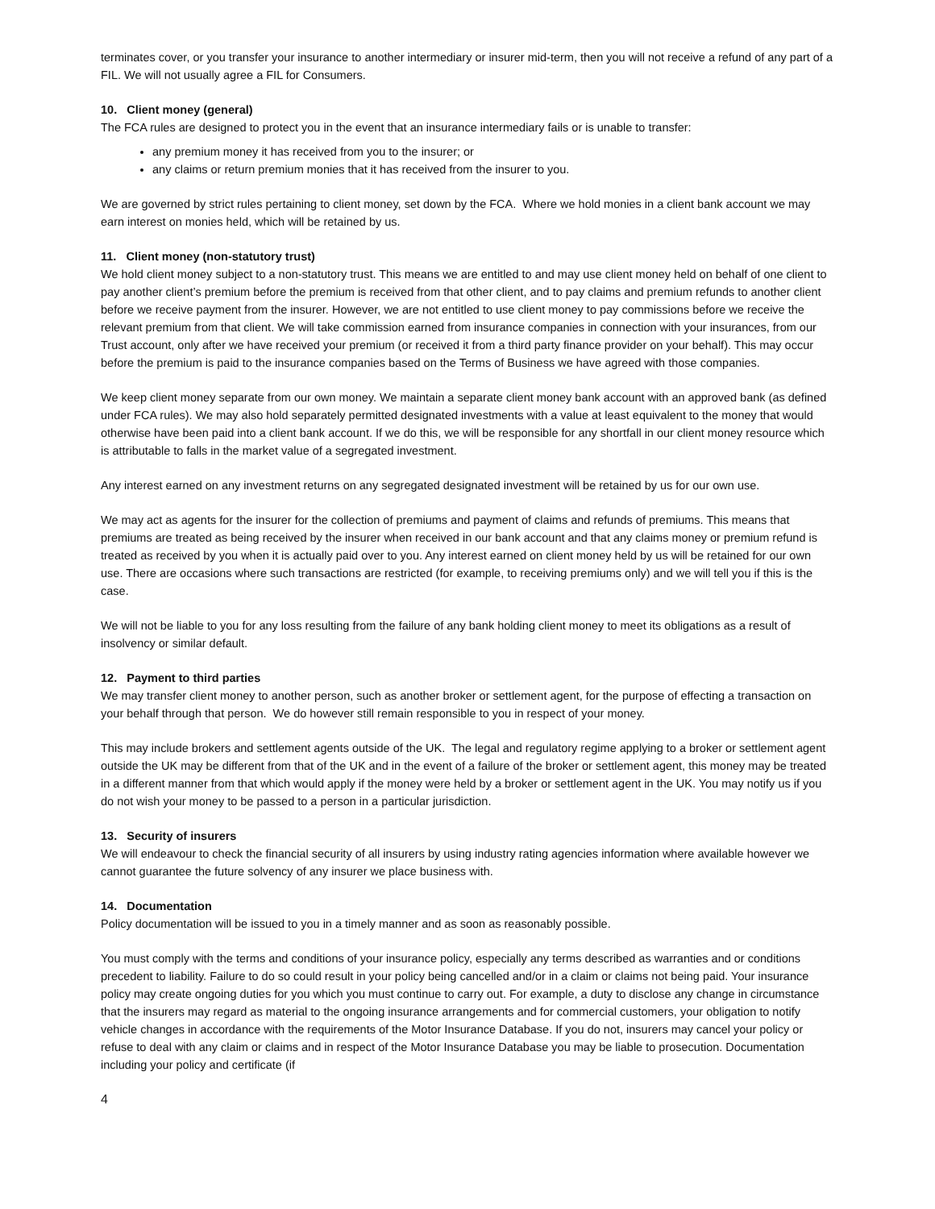terminates cover, or you transfer your insurance to another intermediary or insurer mid-term, then you will not receive a refund of any part of a FIL. We will not usually agree a FIL for Consumers.
10. Client money (general)
The FCA rules are designed to protect you in the event that an insurance intermediary fails or is unable to transfer:
any premium money it has received from you to the insurer; or
any claims or return premium monies that it has received from the insurer to you.
We are governed by strict rules pertaining to client money, set down by the FCA. Where we hold monies in a client bank account we may earn interest on monies held, which will be retained by us.
11. Client money (non-statutory trust)
We hold client money subject to a non-statutory trust. This means we are entitled to and may use client money held on behalf of one client to pay another client’s premium before the premium is received from that other client, and to pay claims and premium refunds to another client before we receive payment from the insurer. However, we are not entitled to use client money to pay commissions before we receive the relevant premium from that client. We will take commission earned from insurance companies in connection with your insurances, from our Trust account, only after we have received your premium (or received it from a third party finance provider on your behalf). This may occur before the premium is paid to the insurance companies based on the Terms of Business we have agreed with those companies.
We keep client money separate from our own money. We maintain a separate client money bank account with an approved bank (as defined under FCA rules). We may also hold separately permitted designated investments with a value at least equivalent to the money that would otherwise have been paid into a client bank account. If we do this, we will be responsible for any shortfall in our client money resource which is attributable to falls in the market value of a segregated investment.
Any interest earned on any investment returns on any segregated designated investment will be retained by us for our own use.
We may act as agents for the insurer for the collection of premiums and payment of claims and refunds of premiums. This means that premiums are treated as being received by the insurer when received in our bank account and that any claims money or premium refund is treated as received by you when it is actually paid over to you. Any interest earned on client money held by us will be retained for our own use. There are occasions where such transactions are restricted (for example, to receiving premiums only) and we will tell you if this is the case.
We will not be liable to you for any loss resulting from the failure of any bank holding client money to meet its obligations as a result of insolvency or similar default.
12. Payment to third parties
We may transfer client money to another person, such as another broker or settlement agent, for the purpose of effecting a transaction on your behalf through that person. We do however still remain responsible to you in respect of your money.
This may include brokers and settlement agents outside of the UK. The legal and regulatory regime applying to a broker or settlement agent outside the UK may be different from that of the UK and in the event of a failure of the broker or settlement agent, this money may be treated in a different manner from that which would apply if the money were held by a broker or settlement agent in the UK. You may notify us if you do not wish your money to be passed to a person in a particular jurisdiction.
13. Security of insurers
We will endeavour to check the financial security of all insurers by using industry rating agencies information where available however we cannot guarantee the future solvency of any insurer we place business with.
14. Documentation
Policy documentation will be issued to you in a timely manner and as soon as reasonably possible.
You must comply with the terms and conditions of your insurance policy, especially any terms described as warranties and or conditions precedent to liability. Failure to do so could result in your policy being cancelled and/or in a claim or claims not being paid. Your insurance policy may create ongoing duties for you which you must continue to carry out. For example, a duty to disclose any change in circumstance that the insurers may regard as material to the ongoing insurance arrangements and for commercial customers, your obligation to notify vehicle changes in accordance with the requirements of the Motor Insurance Database. If you do not, insurers may cancel your policy or refuse to deal with any claim or claims and in respect of the Motor Insurance Database you may be liable to prosecution. Documentation including your policy and certificate (if
4